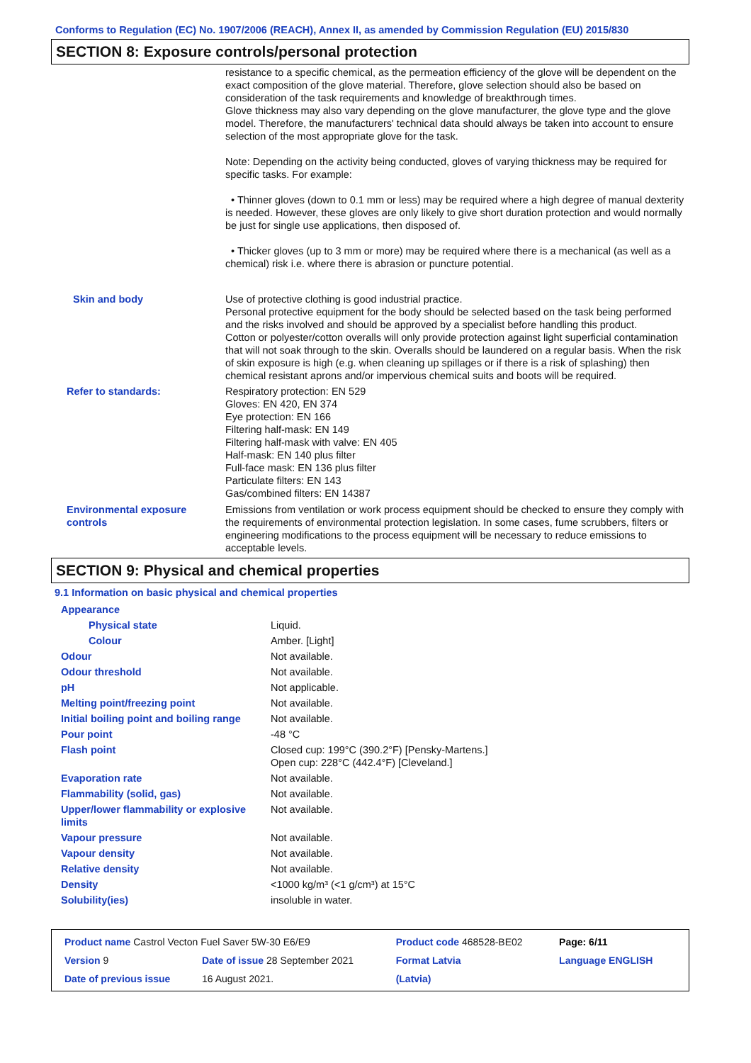Conforms to Regulation (EC) No. 1907/2006 (REACH), Annex II, as amended by Commission Regulation (EU) 2015/830
SECTION 8: Exposure controls/personal protection
resistance to a specific chemical, as the permeation efficiency of the glove will be dependent on the exact composition of the glove material. Therefore, glove selection should also be based on consideration of the task requirements and knowledge of breakthrough times.
Glove thickness may also vary depending on the glove manufacturer, the glove type and the glove model. Therefore, the manufacturers' technical data should always be taken into account to ensure selection of the most appropriate glove for the task.
Note: Depending on the activity being conducted, gloves of varying thickness may be required for specific tasks. For example:
• Thinner gloves (down to 0.1 mm or less) may be required where a high degree of manual dexterity is needed. However, these gloves are only likely to give short duration protection and would normally be just for single use applications, then disposed of.
• Thicker gloves (up to 3 mm or more) may be required where there is a mechanical (as well as a chemical) risk i.e. where there is abrasion or puncture potential.
Skin and body Use of protective clothing is good industrial practice.
Personal protective equipment for the body should be selected based on the task being performed and the risks involved and should be approved by a specialist before handling this product.
Cotton or polyester/cotton overalls will only provide protection against light superficial contamination that will not soak through to the skin. Overalls should be laundered on a regular basis. When the risk of skin exposure is high (e.g. when cleaning up spillages or if there is a risk of splashing) then chemical resistant aprons and/or impervious chemical suits and boots will be required.
Refer to standards: Respiratory protection: EN 529
Gloves: EN 420, EN 374
Eye protection: EN 166
Filtering half-mask: EN 149
Filtering half-mask with valve: EN 405
Half-mask: EN 140 plus filter
Full-face mask: EN 136 plus filter
Particulate filters: EN 143
Gas/combined filters: EN 14387
Environmental exposure controls
Emissions from ventilation or work process equipment should be checked to ensure they comply with the requirements of environmental protection legislation. In some cases, fume scrubbers, filters or engineering modifications to the process equipment will be necessary to reduce emissions to acceptable levels.
SECTION 9: Physical and chemical properties
9.1 Information on basic physical and chemical properties
| Appearance | |
| Physical state | Liquid. |
| Colour | Amber. [Light] |
| Odour | Not available. |
| Odour threshold | Not available. |
| pH | Not applicable. |
| Melting point/freezing point | Not available. |
| Initial boiling point and boiling range | Not available. |
| Pour point | -48 °C |
| Flash point | Closed cup: 199°C (390.2°F) [Pensky-Martens.] Open cup: 228°C (442.4°F) [Cleveland.] |
| Evaporation rate | Not available. |
| Flammability (solid, gas) | Not available. |
| Upper/lower flammability or explosive limits | Not available. |
| Vapour pressure | Not available. |
| Vapour density | Not available. |
| Relative density | Not available. |
| Density | <1000 kg/m³ (<1 g/cm³) at 15°C |
| Solubility(ies) | insoluble in water. |
| Product name Castrol Vecton Fuel Saver 5W-30 E6/E9 | | Product code 468528-BE02 | | Page: 6/11 |
| Version 9 | Date of issue 28 September 2021 | Format Latvia | | Language ENGLISH |
| Date of previous issue | 16 August 2021. | (Latvia) | | |